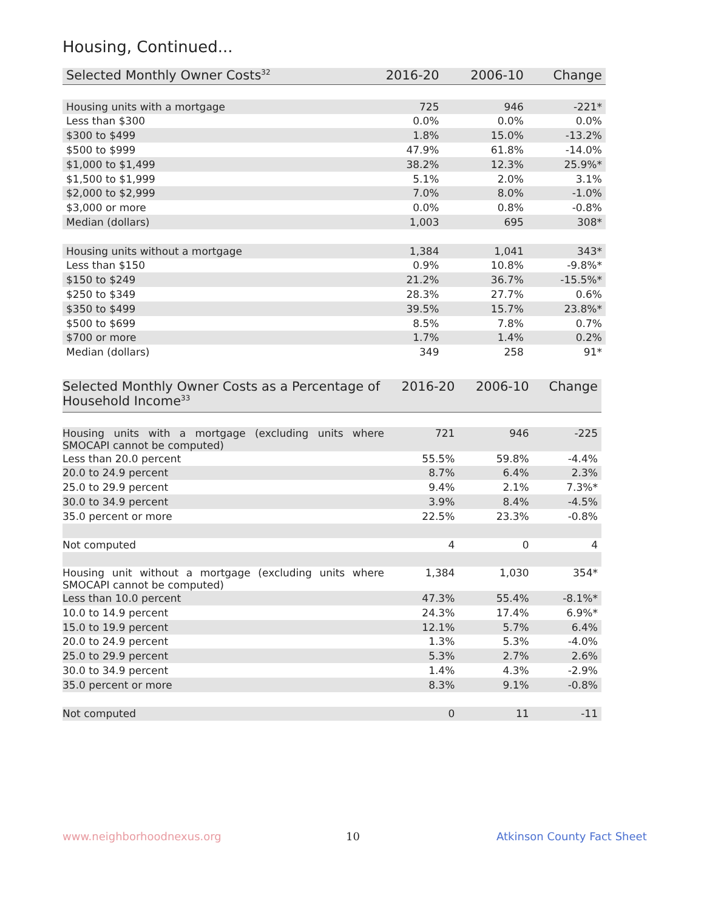Housing, Continued...
| Selected Monthly Owner Costs<sup>32</sup> | 2016-20 | 2006-10 | Change |
| --- | --- | --- | --- |
| Housing units with a mortgage | 725 | 946 | -221* |
| Less than $300 | 0.0% | 0.0% | 0.0% |
| $300 to $499 | 1.8% | 15.0% | -13.2% |
| $500 to $999 | 47.9% | 61.8% | -14.0% |
| $1,000 to $1,499 | 38.2% | 12.3% | 25.9%* |
| $1,500 to $1,999 | 5.1% | 2.0% | 3.1% |
| $2,000 to $2,999 | 7.0% | 8.0% | -1.0% |
| $3,000 or more | 0.0% | 0.8% | -0.8% |
| Median (dollars) | 1,003 | 695 | 308* |
| Housing units without a mortgage | 1,384 | 1,041 | 343* |
| Less than $150 | 0.9% | 10.8% | -9.8%* |
| $150 to $249 | 21.2% | 36.7% | -15.5%* |
| $250 to $349 | 28.3% | 27.7% | 0.6% |
| $350 to $499 | 39.5% | 15.7% | 23.8%* |
| $500 to $699 | 8.5% | 7.8% | 0.7% |
| $700 or more | 1.7% | 1.4% | 0.2% |
| Median (dollars) | 349 | 258 | 91* |
| Selected Monthly Owner Costs as a Percentage of Household Income<sup>33</sup> | 2016-20 | 2006-10 | Change |
| --- | --- | --- | --- |
| Housing units with a mortgage (excluding units where SMOCAPI cannot be computed) | 721 | 946 | -225 |
| Less than 20.0 percent | 55.5% | 59.8% | -4.4% |
| 20.0 to 24.9 percent | 8.7% | 6.4% | 2.3% |
| 25.0 to 29.9 percent | 9.4% | 2.1% | 7.3%* |
| 30.0 to 34.9 percent | 3.9% | 8.4% | -4.5% |
| 35.0 percent or more | 22.5% | 23.3% | -0.8% |
| Not computed | 4 | 0 | 4 |
| Housing unit without a mortgage (excluding units where SMOCAPI cannot be computed) | 1,384 | 1,030 | 354* |
| Less than 10.0 percent | 47.3% | 55.4% | -8.1%* |
| 10.0 to 14.9 percent | 24.3% | 17.4% | 6.9%* |
| 15.0 to 19.9 percent | 12.1% | 5.7% | 6.4% |
| 20.0 to 24.9 percent | 1.3% | 5.3% | -4.0% |
| 25.0 to 29.9 percent | 5.3% | 2.7% | 2.6% |
| 30.0 to 34.9 percent | 1.4% | 4.3% | -2.9% |
| 35.0 percent or more | 8.3% | 9.1% | -0.8% |
| Not computed | 0 | 11 | -11 |
www.neighborhoodnexus.org 10 Atkinson County Fact Sheet